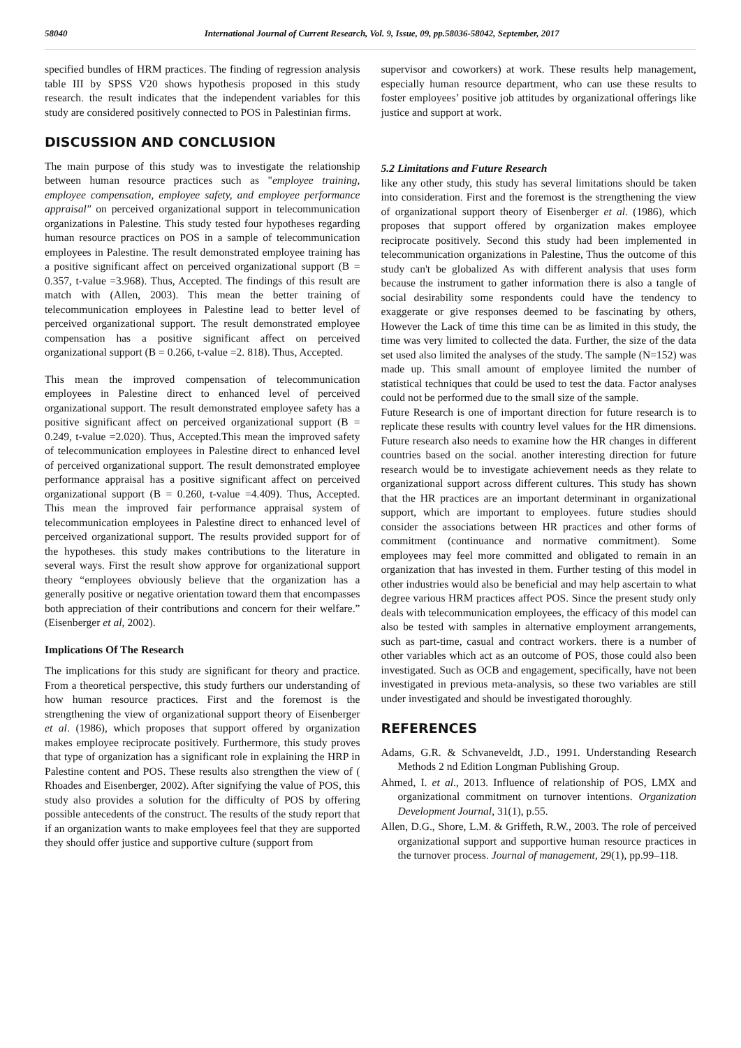58040 International Journal of Current Research, Vol. 9, Issue, 09, pp.58036-58042, September, 2017
specified bundles of HRM practices. The finding of regression analysis table III by SPSS V20 shows hypothesis proposed in this study research. the result indicates that the independent variables for this study are considered positively connected to POS in Palestinian firms.
DISCUSSION AND CONCLUSION
The main purpose of this study was to investigate the relationship between human resource practices such as "employee training, employee compensation, employee safety, and employee performance appraisal" on perceived organizational support in telecommunication organizations in Palestine. This study tested four hypotheses regarding human resource practices on POS in a sample of telecommunication employees in Palestine. The result demonstrated employee training has a positive significant affect on perceived organizational support (B = 0.357, t-value =3.968). Thus, Accepted. The findings of this result are match with (Allen, 2003). This mean the better training of telecommunication employees in Palestine lead to better level of perceived organizational support. The result demonstrated employee compensation has a positive significant affect on perceived organizational support (B = 0.266, t-value =2. 818). Thus, Accepted.
This mean the improved compensation of telecommunication employees in Palestine direct to enhanced level of perceived organizational support. The result demonstrated employee safety has a positive significant affect on perceived organizational support (B = 0.249, t-value =2.020). Thus, Accepted.This mean the improved safety of telecommunication employees in Palestine direct to enhanced level of perceived organizational support. The result demonstrated employee performance appraisal has a positive significant affect on perceived organizational support (B = 0.260, t-value =4.409). Thus, Accepted. This mean the improved fair performance appraisal system of telecommunication employees in Palestine direct to enhanced level of perceived organizational support. The results provided support for of the hypotheses. this study makes contributions to the literature in several ways. First the result show approve for organizational support theory “employees obviously believe that the organization has a generally positive or negative orientation toward them that encompasses both appreciation of their contributions and concern for their welfare.” (Eisenberger et al, 2002).
Implications Of The Research
The implications for this study are significant for theory and practice. From a theoretical perspective, this study furthers our understanding of how human resource practices. First and the foremost is the strengthening the view of organizational support theory of Eisenberger et al. (1986), which proposes that support offered by organization makes employee reciprocate positively. Furthermore, this study proves that type of organization has a significant role in explaining the HRP in Palestine content and POS. These results also strengthen the view of ( Rhoades and Eisenberger, 2002). After signifying the value of POS, this study also provides a solution for the difficulty of POS by offering possible antecedents of the construct. The results of the study report that if an organization wants to make employees feel that they are supported they should offer justice and supportive culture (support from
supervisor and coworkers) at work. These results help management, especially human resource department, who can use these results to foster employees’ positive job attitudes by organizational offerings like justice and support at work.
5.2 Limitations and Future Research
like any other study, this study has several limitations should be taken into consideration. First and the foremost is the strengthening the view of organizational support theory of Eisenberger et al. (1986), which proposes that support offered by organization makes employee reciprocate positively. Second this study had been implemented in telecommunication organizations in Palestine, Thus the outcome of this study can't be globalized As with different analysis that uses form because the instrument to gather information there is also a tangle of social desirability some respondents could have the tendency to exaggerate or give responses deemed to be fascinating by others, However the Lack of time this time can be as limited in this study, the time was very limited to collected the data. Further, the size of the data set used also limited the analyses of the study. The sample (N=152) was made up. This small amount of employee limited the number of statistical techniques that could be used to test the data. Factor analyses could not be performed due to the small size of the sample.
Future Research is one of important direction for future research is to replicate these results with country level values for the HR dimensions. Future research also needs to examine how the HR changes in different countries based on the social. another interesting direction for future research would be to investigate achievement needs as they relate to organizational support across different cultures. This study has shown that the HR practices are an important determinant in organizational support, which are important to employees. future studies should consider the associations between HR practices and other forms of commitment (continuance and normative commitment). Some employees may feel more committed and obligated to remain in an organization that has invested in them. Further testing of this model in other industries would also be beneficial and may help ascertain to what degree various HRM practices affect POS. Since the present study only deals with telecommunication employees, the efficacy of this model can also be tested with samples in alternative employment arrangements, such as part-time, casual and contract workers. there is a number of other variables which act as an outcome of POS, those could also been investigated. Such as OCB and engagement, specifically, have not been investigated in previous meta-analysis, so these two variables are still under investigated and should be investigated thoroughly.
REFERENCES
Adams, G.R. & Schvaneveldt, J.D., 1991. Understanding Research Methods 2 nd Edition Longman Publishing Group.
Ahmed, I. et al., 2013. Influence of relationship of POS, LMX and organizational commitment on turnover intentions. Organization Development Journal, 31(1), p.55.
Allen, D.G., Shore, L.M. & Griffeth, R.W., 2003. The role of perceived organizational support and supportive human resource practices in the turnover process. Journal of management, 29(1), pp.99–118.